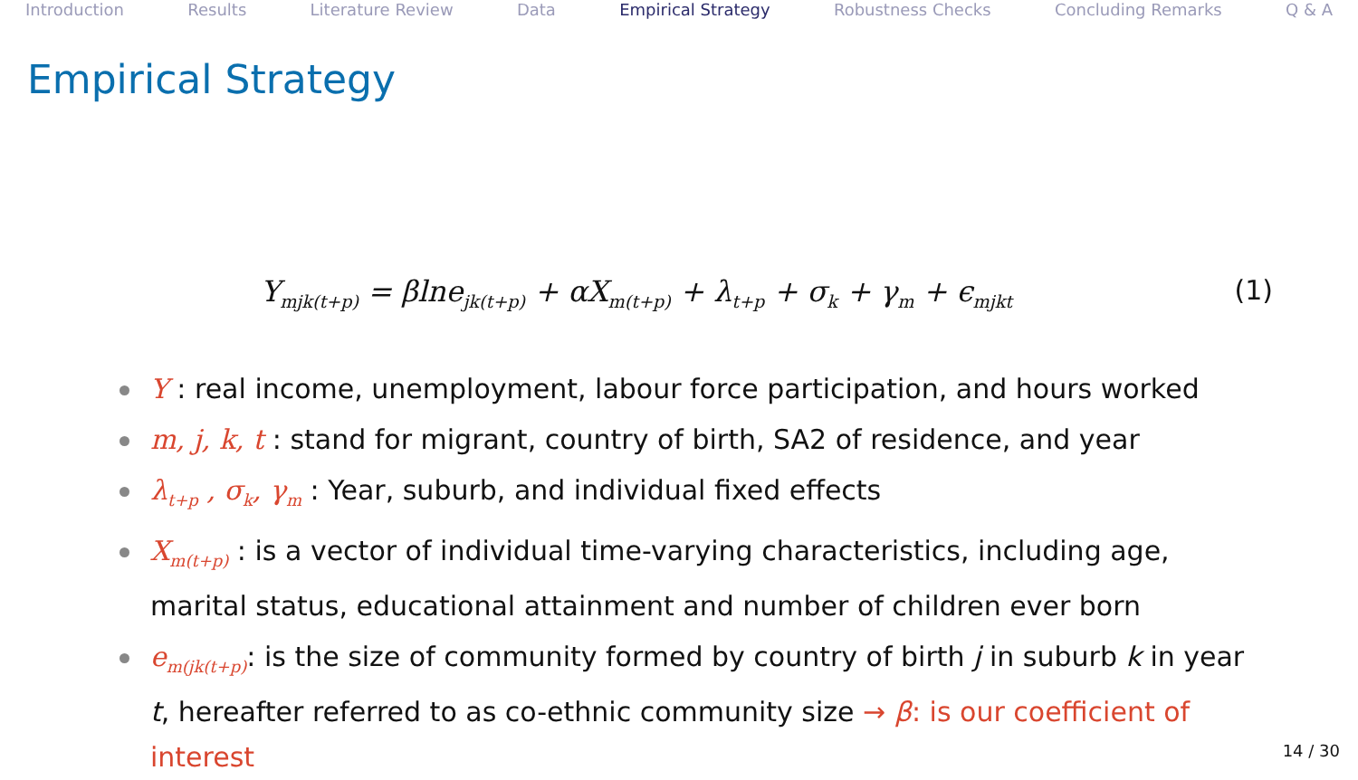Introduction Results Literature Review Data Empirical Strategy Robustness Checks Concluding Remarks Q & A
Empirical Strategy
Y<sub>mjk(t+p)</sub> = βlne<sub>jk(t+p)</sub> + αX<sub>m(t+p)</sub> + λ<sub>t+p</sub> + σ<sub>k</sub> + γ<sub>m</sub> + ϵ<sub>mjkt</sub> (1)
Y : real income, unemployment, labour force participation, and hours worked
m, j, k, t : stand for migrant, country of birth, SA2 of residence, and year
λ<sub>t+p</sub> , σ<sub>k</sub>, γ<sub>m</sub> : Year, suburb, and individual fixed effects
X<sub>m(t+p)</sub> : is a vector of individual time-varying characteristics, including age, marital status, educational attainment and number of children ever born
e<sub>m(jk(t+p)</sub>: is the size of community formed by country of birth j in suburb k in year t, hereafter referred to as co-ethnic community size → β: is our coefficient of interest
14 / 30